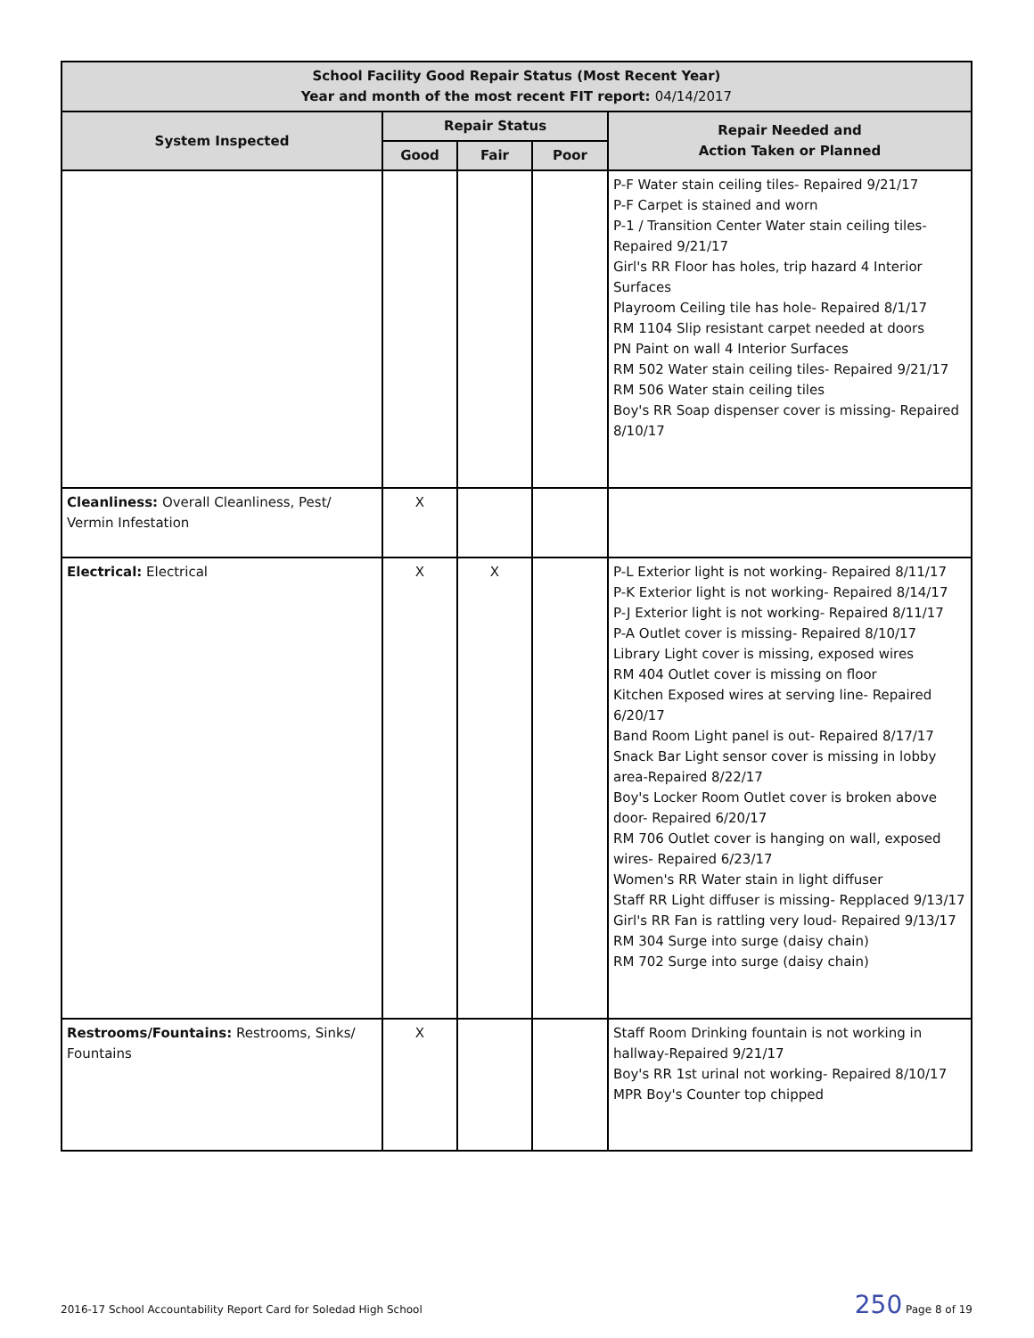| School Facility Good Repair Status (Most Recent Year) Year and month of the most recent FIT report: 04/14/2017 | | | | |
| --- | --- | --- | --- | --- |
| System Inspected | Repair Status | | | Repair Needed and Action Taken or Planned |
| | Good | Fair | Poor | |
| | | | | P-F Water stain ceiling tiles- Repaired 9/21/17 P-F Carpet is stained and worn P-1 / Transition Center Water stain ceiling tiles- Repaired 9/21/17 Girl's RR Floor has holes, trip hazard 4 Interior Surfaces Playroom Ceiling tile has hole- Repaired 8/1/17 RM 1104 Slip resistant carpet needed at doors PN Paint on wall 4 Interior Surfaces RM 502 Water stain ceiling tiles- Repaired 9/21/17 RM 506 Water stain ceiling tiles Boy's RR Soap dispenser cover is missing- Repaired 8/10/17 |
| Cleanliness: Overall Cleanliness, Pest/ Vermin Infestation | X | | | |
| Electrical: Electrical | X | X | | P-L Exterior light is not working- Repaired 8/11/17 P-K Exterior light is not working- Repaired 8/14/17 P-J Exterior light is not working- Repaired 8/11/17 P-A Outlet cover is missing- Repaired 8/10/17 Library Light cover is missing, exposed wires RM 404 Outlet cover is missing on floor Kitchen Exposed wires at serving line- Repaired 6/20/17 Band Room Light panel is out- Repaired 8/17/17 Snack Bar Light sensor cover is missing in lobby area-Repaired 8/22/17 Boy's Locker Room Outlet cover is broken above door- Repaired 6/20/17 RM 706 Outlet cover is hanging on wall, exposed wires- Repaired 6/23/17 Women's RR Water stain in light diffuser Staff RR Light diffuser is missing- Repplaced 9/13/17 Girl's RR Fan is rattling very loud- Repaired 9/13/17 RM 304 Surge into surge (daisy chain) RM 702 Surge into surge (daisy chain) |
| Restrooms/Fountains: Restrooms, Sinks/ Fountains | X | | | Staff Room Drinking fountain is not working in hallway-Repaired 9/21/17 Boy's RR 1st urinal not working- Repaired 8/10/17 MPR Boy's Counter top chipped |
2016-17 School Accountability Report Card for Soledad High School 250 Page 8 of 19